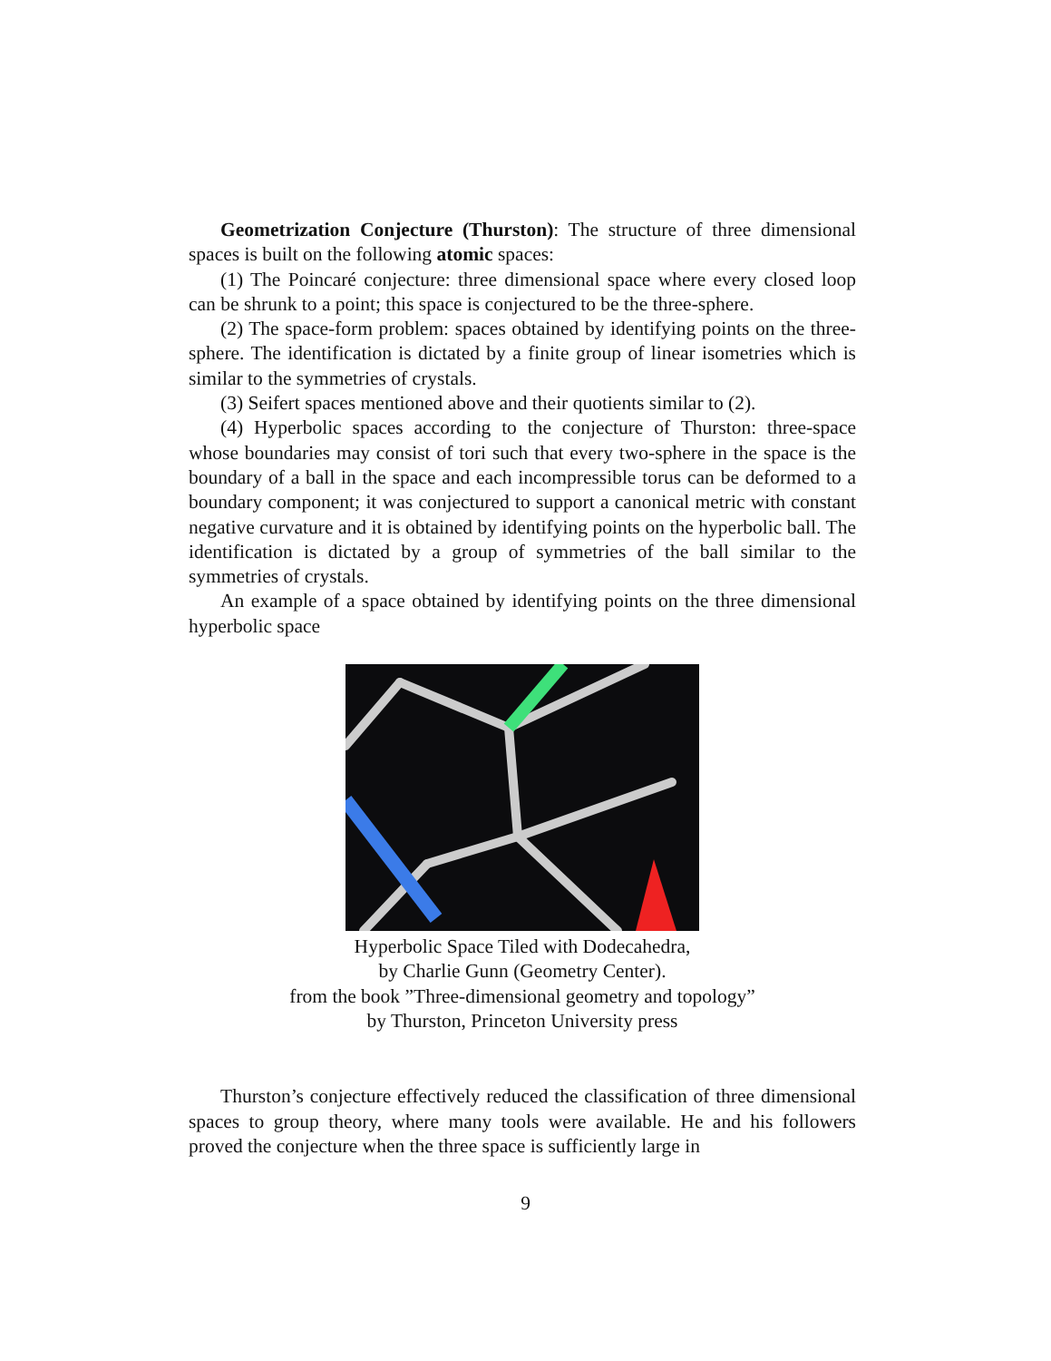Geometrization Conjecture (Thurston): The structure of three dimensional spaces is built on the following atomic spaces:
(1) The Poincaré conjecture: three dimensional space where every closed loop can be shrunk to a point; this space is conjectured to be the three-sphere.
(2) The space-form problem: spaces obtained by identifying points on the three-sphere. The identification is dictated by a finite group of linear isometries which is similar to the symmetries of crystals.
(3) Seifert spaces mentioned above and their quotients similar to (2).
(4) Hyperbolic spaces according to the conjecture of Thurston: three-space whose boundaries may consist of tori such that every two-sphere in the space is the boundary of a ball in the space and each incompressible torus can be deformed to a boundary component; it was conjectured to support a canonical metric with constant negative curvature and it is obtained by identifying points on the hyperbolic ball. The identification is dictated by a group of symmetries of the ball similar to the symmetries of crystals.
An example of a space obtained by identifying points on the three dimensional hyperbolic space
Hyperbolic Space Tiled with Dodecahedra,
by Charlie Gunn (Geometry Center).
from the book ”Three-dimensional geometry and topology”
by Thurston, Princeton University press
Thurston’s conjecture effectively reduced the classification of three dimensional spaces to group theory, where many tools were available. He and his followers proved the conjecture when the three space is sufficiently large in
9